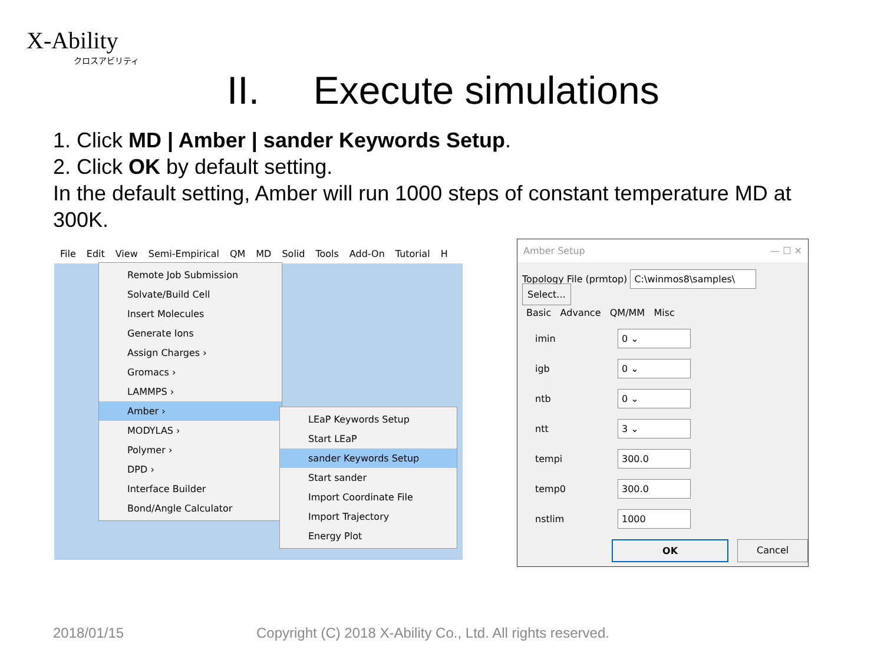X-Ability
クロスアビリティ
II. Execute simulations
1. Click MD | Amber | sander Keywords Setup.
2. Click OK by default setting.
In the default setting, Amber will run 1000 steps of constant temperature MD at 300K.
File Edit View Semi-Empirical QM MD Solid Tools Add-On Tutorial H
Remote Job Submission
Solvate/Build Cell
Insert Molecules
Generate Ions
Assign Charges ›
Gromacs ›
LAMMPS ›
Amber ›
MODYLAS ›
Polymer ›
DPD ›
Interface Builder
Bond/Angle Calculator
LEaP Keywords Setup
Start LEaP
sander Keywords Setup
Start sander
Import Coordinate File
Import Trajectory
Energy Plot
Amber Setup — ☐ ✕
Topology File (prmtop) C:\winmos8\samples\ Select...
Basic Advance QM/MM Misc
imin
0 ⌄
igb
0 ⌄
ntb
0 ⌄
ntt
3 ⌄
tempi
300.0
temp0
300.0
nstlim
1000
OK Cancel
2018/01/15
Copyright (C) 2018 X-Ability Co., Ltd. All rights reserved.